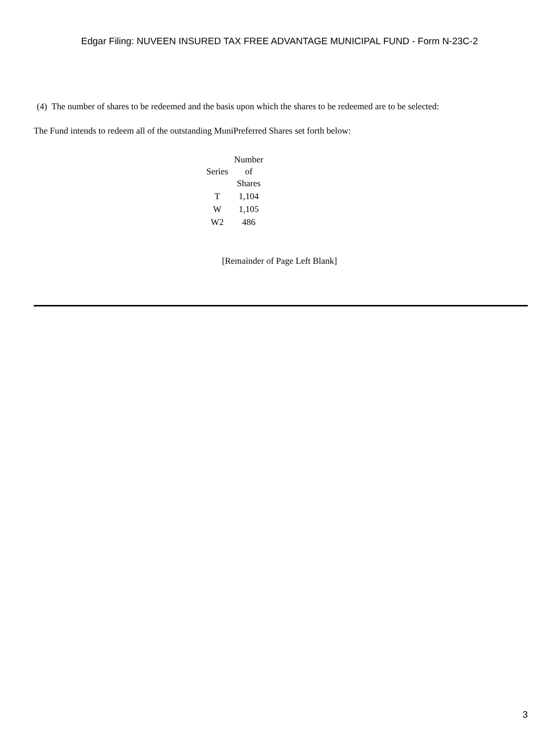Edgar Filing: NUVEEN INSURED TAX FREE ADVANTAGE MUNICIPAL FUND - Form N-23C-2
(4) The number of shares to be redeemed and the basis upon which the shares to be redeemed are to be selected:
The Fund intends to redeem all of the outstanding MuniPreferred Shares set forth below:
| Series | Number of Shares |
| --- | --- |
| T | 1,104 |
| W | 1,105 |
| W2 | 486 |
[Remainder of Page Left Blank]
3